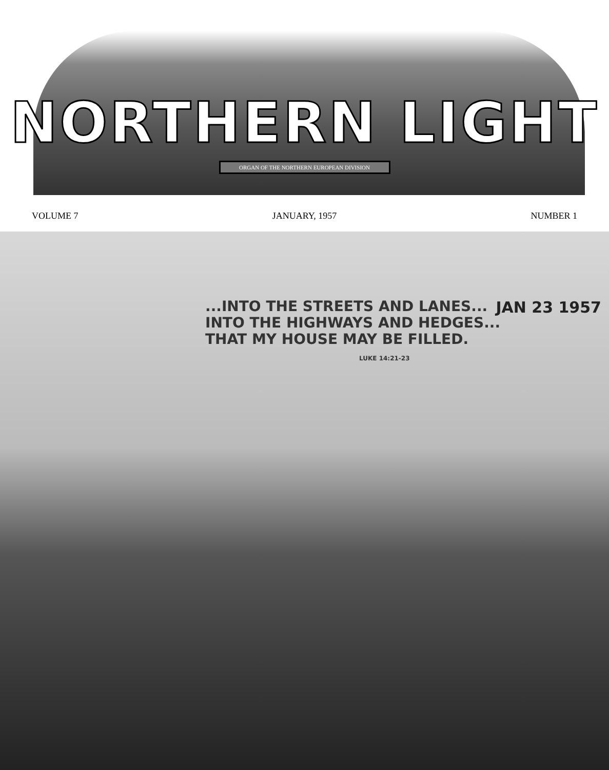NORTHERN LIGHT
ORGAN OF THE NORTHERN EUROPEAN DIVISION
VOLUME 7 JANUARY, 1957 NUMBER 1
JAN 23 1957
...INTO THE STREETS AND LANES...
INTO THE HIGHWAYS AND HEDGES...
THAT MY HOUSE MAY BE FILLED.
LUKE 14:21-23